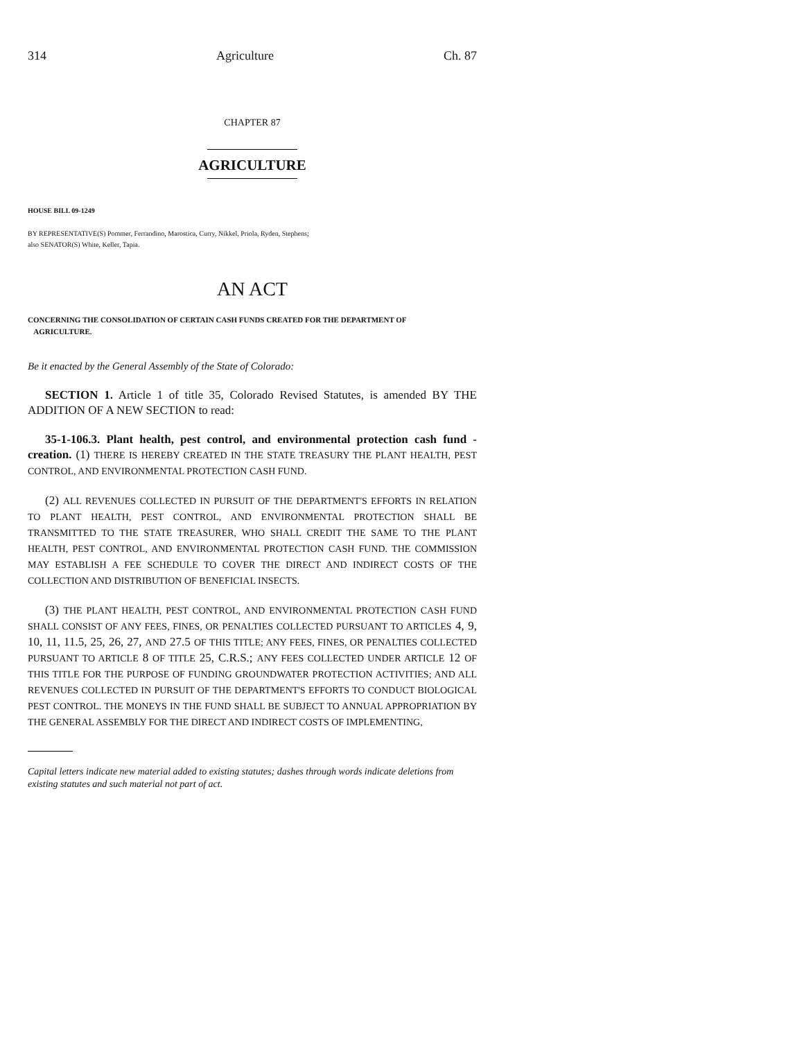314 Agriculture Ch. 87
CHAPTER 87
AGRICULTURE
HOUSE BILL 09-1249
BY REPRESENTATIVE(S) Pommer, Ferrandino, Marostica, Curry, Nikkel, Priola, Ryden, Stephens;
also SENATOR(S) White, Keller, Tapia.
AN ACT
CONCERNING THE CONSOLIDATION OF CERTAIN CASH FUNDS CREATED FOR THE DEPARTMENT OF
AGRICULTURE.
Be it enacted by the General Assembly of the State of Colorado:
SECTION 1. Article 1 of title 35, Colorado Revised Statutes, is amended BY THE ADDITION OF A NEW SECTION to read:
35-1-106.3. Plant health, pest control, and environmental protection cash fund - creation. (1) THERE IS HEREBY CREATED IN THE STATE TREASURY THE PLANT HEALTH, PEST CONTROL, AND ENVIRONMENTAL PROTECTION CASH FUND.
(2) ALL REVENUES COLLECTED IN PURSUIT OF THE DEPARTMENT'S EFFORTS IN RELATION TO PLANT HEALTH, PEST CONTROL, AND ENVIRONMENTAL PROTECTION SHALL BE TRANSMITTED TO THE STATE TREASURER, WHO SHALL CREDIT THE SAME TO THE PLANT HEALTH, PEST CONTROL, AND ENVIRONMENTAL PROTECTION CASH FUND. THE COMMISSION MAY ESTABLISH A FEE SCHEDULE TO COVER THE DIRECT AND INDIRECT COSTS OF THE COLLECTION AND DISTRIBUTION OF BENEFICIAL INSECTS.
(3) THE PLANT HEALTH, PEST CONTROL, AND ENVIRONMENTAL PROTECTION CASH FUND SHALL CONSIST OF ANY FEES, FINES, OR PENALTIES COLLECTED PURSUANT TO ARTICLES 4, 9, 10, 11, 11.5, 25, 26, 27, AND 27.5 OF THIS TITLE; ANY FEES, FINES, OR PENALTIES COLLECTED PURSUANT TO ARTICLE 8 OF TITLE 25, C.R.S.; ANY FEES COLLECTED UNDER ARTICLE 12 OF THIS TITLE FOR THE PURPOSE OF FUNDING GROUNDWATER PROTECTION ACTIVITIES; AND ALL REVENUES COLLECTED IN PURSUIT OF THE DEPARTMENT'S EFFORTS TO CONDUCT BIOLOGICAL PEST CONTROL. THE MONEYS IN THE FUND SHALL BE SUBJECT TO ANNUAL APPROPRIATION BY THE GENERAL ASSEMBLY FOR THE DIRECT AND INDIRECT COSTS OF IMPLEMENTING,
Capital letters indicate new material added to existing statutes; dashes through words indicate deletions from existing statutes and such material not part of act.